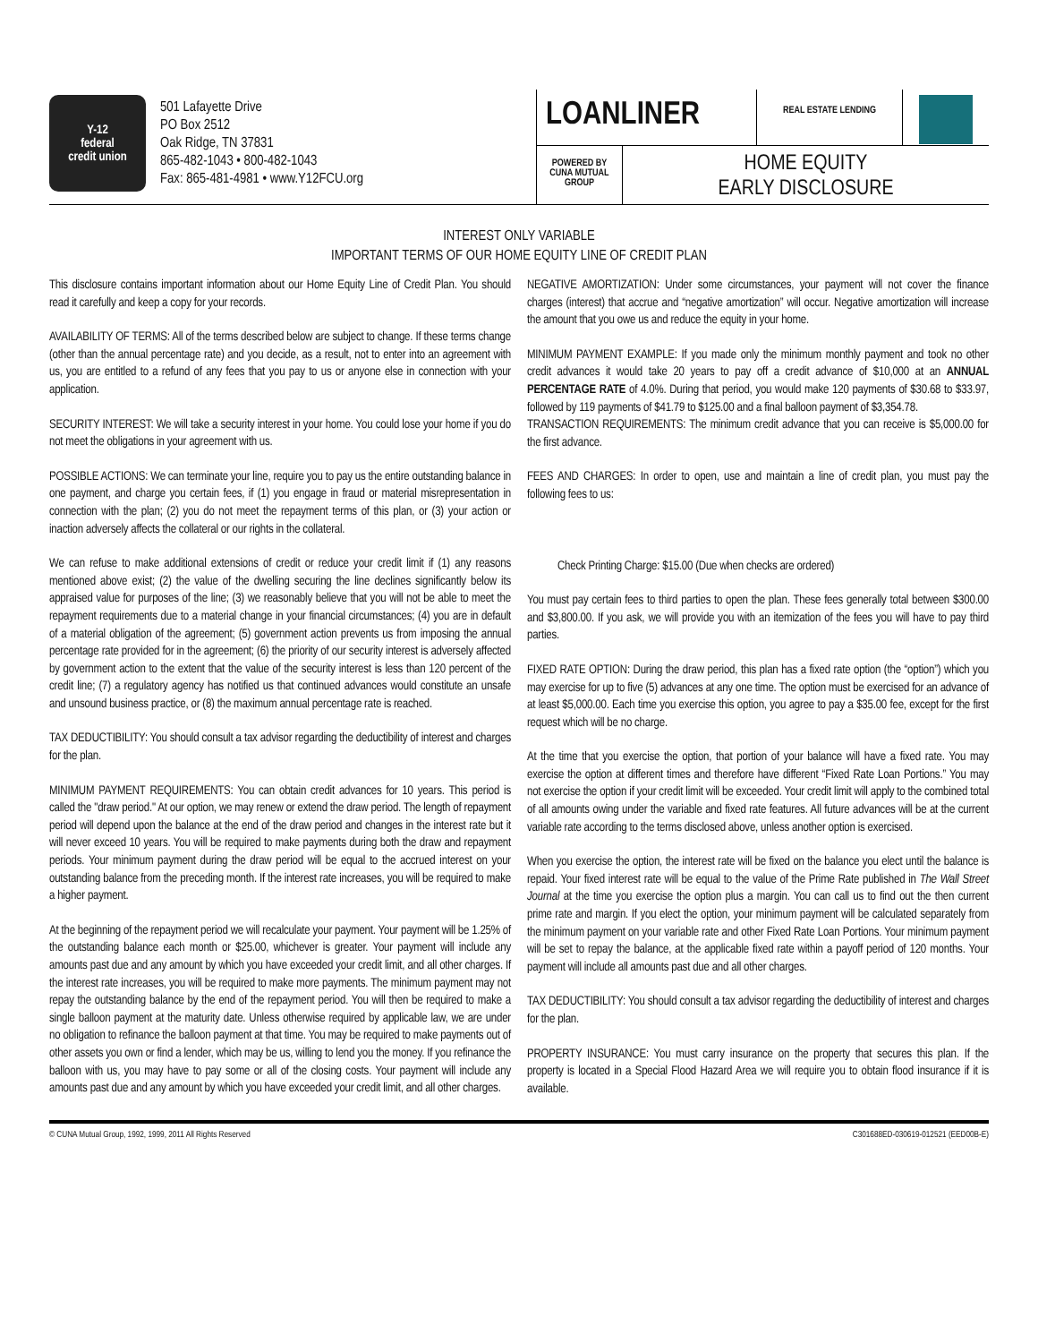Y-12
federal
credit union
501 Lafayette Drive
PO Box 2512
Oak Ridge, TN 37831
865-482-1043 • 800-482-1043
Fax: 865-481-4981 • www.Y12FCU.org
LOANLINER
REAL ESTATE LENDING
POWERED BY
CUNA MUTUAL
GROUP
HOME EQUITY
EARLY DISCLOSURE
INTEREST ONLY VARIABLE
IMPORTANT TERMS OF OUR HOME EQUITY LINE OF CREDIT PLAN
This disclosure contains important information about our Home Equity Line of Credit Plan. You should read it carefully and keep a copy for your records.
AVAILABILITY OF TERMS: All of the terms described below are subject to change. If these terms change (other than the annual percentage rate) and you decide, as a result, not to enter into an agreement with us, you are entitled to a refund of any fees that you pay to us or anyone else in connection with your application.
SECURITY INTEREST: We will take a security interest in your home. You could lose your home if you do not meet the obligations in your agreement with us.
POSSIBLE ACTIONS: We can terminate your line, require you to pay us the entire outstanding balance in one payment, and charge you certain fees, if (1) you engage in fraud or material misrepresentation in connection with the plan; (2) you do not meet the repayment terms of this plan, or (3) your action or inaction adversely affects the collateral or our rights in the collateral.
We can refuse to make additional extensions of credit or reduce your credit limit if (1) any reasons mentioned above exist; (2) the value of the dwelling securing the line declines significantly below its appraised value for purposes of the line; (3) we reasonably believe that you will not be able to meet the repayment requirements due to a material change in your financial circumstances; (4) you are in default of a material obligation of the agreement; (5) government action prevents us from imposing the annual percentage rate provided for in the agreement; (6) the priority of our security interest is adversely affected by government action to the extent that the value of the security interest is less than 120 percent of the credit line; (7) a regulatory agency has notified us that continued advances would constitute an unsafe and unsound business practice, or (8) the maximum annual percentage rate is reached.
TAX DEDUCTIBILITY: You should consult a tax advisor regarding the deductibility of interest and charges for the plan.
MINIMUM PAYMENT REQUIREMENTS: You can obtain credit advances for 10 years. This period is called the "draw period." At our option, we may renew or extend the draw period. The length of repayment period will depend upon the balance at the end of the draw period and changes in the interest rate but it will never exceed 10 years. You will be required to make payments during both the draw and repayment periods. Your minimum payment during the draw period will be equal to the accrued interest on your outstanding balance from the preceding month. If the interest rate increases, you will be required to make a higher payment.
At the beginning of the repayment period we will recalculate your payment. Your payment will be 1.25% of the outstanding balance each month or $25.00, whichever is greater. Your payment will include any amounts past due and any amount by which you have exceeded your credit limit, and all other charges. If the interest rate increases, you will be required to make more payments. The minimum payment may not repay the outstanding balance by the end of the repayment period. You will then be required to make a single balloon payment at the maturity date. Unless otherwise required by applicable law, we are under no obligation to refinance the balloon payment at that time. You may be required to make payments out of other assets you own or find a lender, which may be us, willing to lend you the money. If you refinance the balloon with us, you may have to pay some or all of the closing costs. Your payment will include any amounts past due and any amount by which you have exceeded your credit limit, and all other charges.
NEGATIVE AMORTIZATION: Under some circumstances, your payment will not cover the finance charges (interest) that accrue and “negative amortization” will occur. Negative amortization will increase the amount that you owe us and reduce the equity in your home.
MINIMUM PAYMENT EXAMPLE: If you made only the minimum monthly payment and took no other credit advances it would take 20 years to pay off a credit advance of $10,000 at an ANNUAL PERCENTAGE RATE of 4.0%. During that period, you would make 120 payments of $30.68 to $33.97, followed by 119 payments of $41.79 to $125.00 and a final balloon payment of $3,354.78.
TRANSACTION REQUIREMENTS: The minimum credit advance that you can receive is $5,000.00 for the first advance.
FEES AND CHARGES: In order to open, use and maintain a line of credit plan, you must pay the following fees to us:
Check Printing Charge: $15.00 (Due when checks are ordered)
You must pay certain fees to third parties to open the plan. These fees generally total between $300.00 and $3,800.00. If you ask, we will provide you with an itemization of the fees you will have to pay third parties.
FIXED RATE OPTION: During the draw period, this plan has a fixed rate option (the “option”) which you may exercise for up to five (5) advances at any one time. The option must be exercised for an advance of at least $5,000.00. Each time you exercise this option, you agree to pay a $35.00 fee, except for the first request which will be no charge.
At the time that you exercise the option, that portion of your balance will have a fixed rate. You may exercise the option at different times and therefore have different “Fixed Rate Loan Portions.” You may not exercise the option if your credit limit will be exceeded. Your credit limit will apply to the combined total of all amounts owing under the variable and fixed rate features. All future advances will be at the current variable rate according to the terms disclosed above, unless another option is exercised.
When you exercise the option, the interest rate will be fixed on the balance you elect until the balance is repaid. Your fixed interest rate will be equal to the value of the Prime Rate published in The Wall Street Journal at the time you exercise the option plus a margin. You can call us to find out the then current prime rate and margin. If you elect the option, your minimum payment will be calculated separately from the minimum payment on your variable rate and other Fixed Rate Loan Portions. Your minimum payment will be set to repay the balance, at the applicable fixed rate within a payoff period of 120 months. Your payment will include all amounts past due and all other charges.
TAX DEDUCTIBILITY: You should consult a tax advisor regarding the deductibility of interest and charges for the plan.
PROPERTY INSURANCE: You must carry insurance on the property that secures this plan. If the property is located in a Special Flood Hazard Area we will require you to obtain flood insurance if it is available.
© CUNA Mutual Group, 1992, 1999, 2011 All Rights Reserved C301688ED-030619-012521 (EED00B-E)